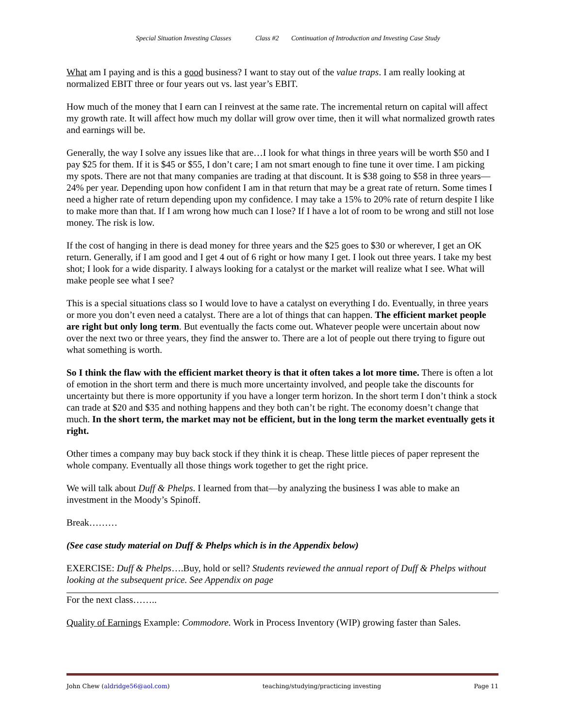Special Situation Investing Classes Class #2 Continuation of Introduction and Investing Case Study
What am I paying and is this a good business? I want to stay out of the value traps. I am really looking at normalized EBIT three or four years out vs. last year’s EBIT.
How much of the money that I earn can I reinvest at the same rate. The incremental return on capital will affect my growth rate. It will affect how much my dollar will grow over time, then it will what normalized growth rates and earnings will be.
Generally, the way I solve any issues like that are…I look for what things in three years will be worth $50 and I pay $25 for them. If it is $45 or $55, I don’t care; I am not smart enough to fine tune it over time. I am picking my spots. There are not that many companies are trading at that discount. It is $38 going to $58 in three years—24% per year. Depending upon how confident I am in that return that may be a great rate of return. Some times I need a higher rate of return depending upon my confidence. I may take a 15% to 20% rate of return despite I like to make more than that. If I am wrong how much can I lose? If I have a lot of room to be wrong and still not lose money. The risk is low.
If the cost of hanging in there is dead money for three years and the $25 goes to $30 or wherever, I get an OK return. Generally, if I am good and I get 4 out of 6 right or how many I get. I look out three years. I take my best shot; I look for a wide disparity. I always looking for a catalyst or the market will realize what I see. What will make people see what I see?
This is a special situations class so I would love to have a catalyst on everything I do. Eventually, in three years or more you don’t even need a catalyst. There are a lot of things that can happen. The efficient market people are right but only long term. But eventually the facts come out. Whatever people were uncertain about now over the next two or three years, they find the answer to. There are a lot of people out there trying to figure out what something is worth.
So I think the flaw with the efficient market theory is that it often takes a lot more time. There is often a lot of emotion in the short term and there is much more uncertainty involved, and people take the discounts for uncertainty but there is more opportunity if you have a longer term horizon. In the short term I don’t think a stock can trade at $20 and $35 and nothing happens and they both can’t be right. The economy doesn’t change that much. In the short term, the market may not be efficient, but in the long term the market eventually gets it right.
Other times a company may buy back stock if they think it is cheap. These little pieces of paper represent the whole company. Eventually all those things work together to get the right price.
We will talk about Duff & Phelps. I learned from that—by analyzing the business I was able to make an investment in the Moody’s Spinoff.
Break………
(See case study material on Duff & Phelps which is in the Appendix below)
EXERCISE: Duff & Phelps….Buy, hold or sell? Students reviewed the annual report of Duff & Phelps without looking at the subsequent price. See Appendix on page
For the next class……..
Quality of Earnings Example: Commodore. Work in Process Inventory (WIP) growing faster than Sales.
John Chew (aldridge56@aol.com) teaching/studying/practicing investing Page 11